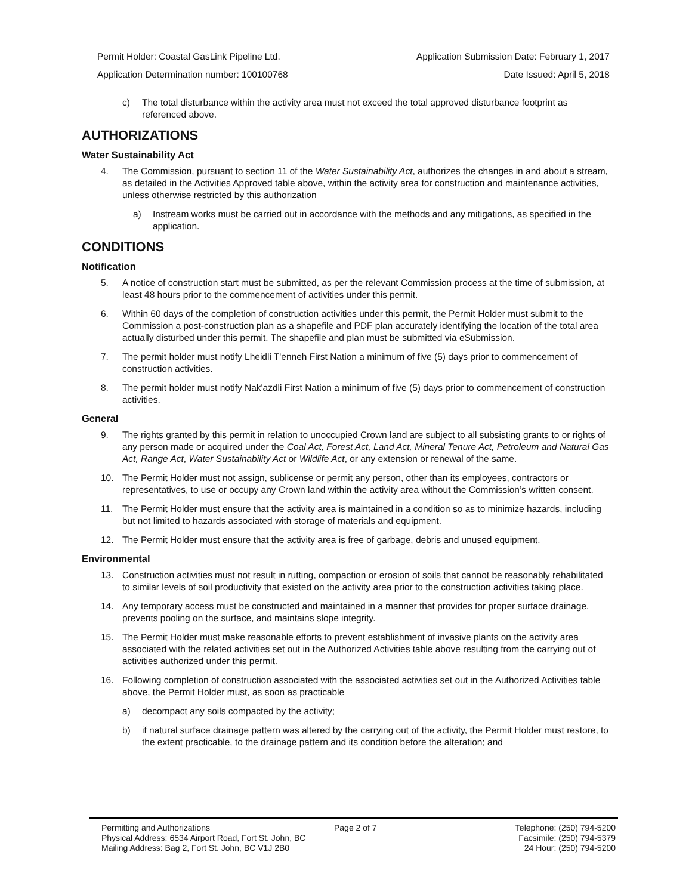Permit Holder: Coastal GasLink Pipeline Ltd. Application Submission Date: February 1, 2017
Application Determination number: 100100768 Date Issued: April 5, 2018
c) The total disturbance within the activity area must not exceed the total approved disturbance footprint as referenced above.
AUTHORIZATIONS
Water Sustainability Act
4. The Commission, pursuant to section 11 of the Water Sustainability Act, authorizes the changes in and about a stream, as detailed in the Activities Approved table above, within the activity area for construction and maintenance activities, unless otherwise restricted by this authorization
a) Instream works must be carried out in accordance with the methods and any mitigations, as specified in the application.
CONDITIONS
Notification
5. A notice of construction start must be submitted, as per the relevant Commission process at the time of submission, at least 48 hours prior to the commencement of activities under this permit.
6. Within 60 days of the completion of construction activities under this permit, the Permit Holder must submit to the Commission a post-construction plan as a shapefile and PDF plan accurately identifying the location of the total area actually disturbed under this permit. The shapefile and plan must be submitted via eSubmission.
7. The permit holder must notify Lheidli T'enneh First Nation a minimum of five (5) days prior to commencement of construction activities.
8. The permit holder must notify Nak'azdli First Nation a minimum of five (5) days prior to commencement of construction activities.
General
9. The rights granted by this permit in relation to unoccupied Crown land are subject to all subsisting grants to or rights of any person made or acquired under the Coal Act, Forest Act, Land Act, Mineral Tenure Act, Petroleum and Natural Gas Act, Range Act, Water Sustainability Act or Wildlife Act, or any extension or renewal of the same.
10. The Permit Holder must not assign, sublicense or permit any person, other than its employees, contractors or representatives, to use or occupy any Crown land within the activity area without the Commission’s written consent.
11. The Permit Holder must ensure that the activity area is maintained in a condition so as to minimize hazards, including but not limited to hazards associated with storage of materials and equipment.
12. The Permit Holder must ensure that the activity area is free of garbage, debris and unused equipment.
Environmental
13. Construction activities must not result in rutting, compaction or erosion of soils that cannot be reasonably rehabilitated to similar levels of soil productivity that existed on the activity area prior to the construction activities taking place.
14. Any temporary access must be constructed and maintained in a manner that provides for proper surface drainage, prevents pooling on the surface, and maintains slope integrity.
15. The Permit Holder must make reasonable efforts to prevent establishment of invasive plants on the activity area associated with the related activities set out in the Authorized Activities table above resulting from the carrying out of activities authorized under this permit.
16. Following completion of construction associated with the associated activities set out in the Authorized Activities table above, the Permit Holder must, as soon as practicable
a) decompact any soils compacted by the activity;
b) if natural surface drainage pattern was altered by the carrying out of the activity, the Permit Holder must restore, to the extent practicable, to the drainage pattern and its condition before the alteration; and
Permitting and Authorizations
Physical Address: 6534 Airport Road, Fort St. John, BC
Mailing Address: Bag 2, Fort St. John, BC V1J 2B0
Page 2 of 7 Telephone: (250) 794-5200
Facsimile: (250) 794-5379
24 Hour: (250) 794-5200